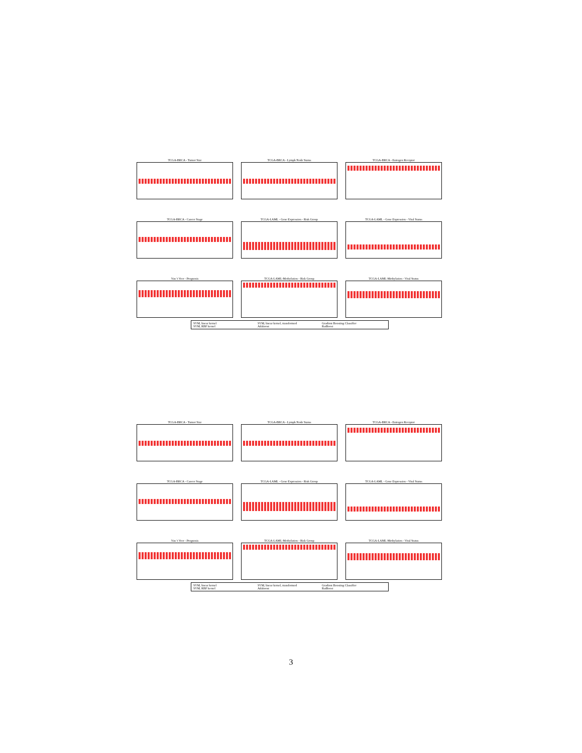TCGA-BRCA - Tumor Size
TCGA-BRCA - Lymph Node Status
TCGA-BRCA - Estrogen Receptor
TCGA-BRCA - Cancer Stage
TCGA-LAML - Gene Expression - Risk Group
TCGA-LAML - Gene Expression - Vital Status
Van 't Veer - Prognosis
TCGA-LAML-Methylation - Risk Group
TCGA-LAML-Methylation - Vital Status
SVM, linear kernel SVM, linear kernel, transformed Gradient Boosting Classifier SVM, RBF kernel Adaboost RatBoost
TCGA-BRCA - Tumor Size
TCGA-BRCA - Lymph Node Status
TCGA-BRCA - Estrogen Receptor
TCGA-BRCA - Cancer Stage
TCGA-LAML - Gene Expression - Risk Group
TCGA-LAML - Gene Expression - Vital Status
Van 't Veer - Prognosis
TCGA-LAML-Methylation - Risk Group
TCGA-LAML-Methylation - Vital Status
SVM, linear kernel SVM, linear kernel, transformed Gradient Boosting Classifier SVM, RBF kernel Adaboost RatBoost
3